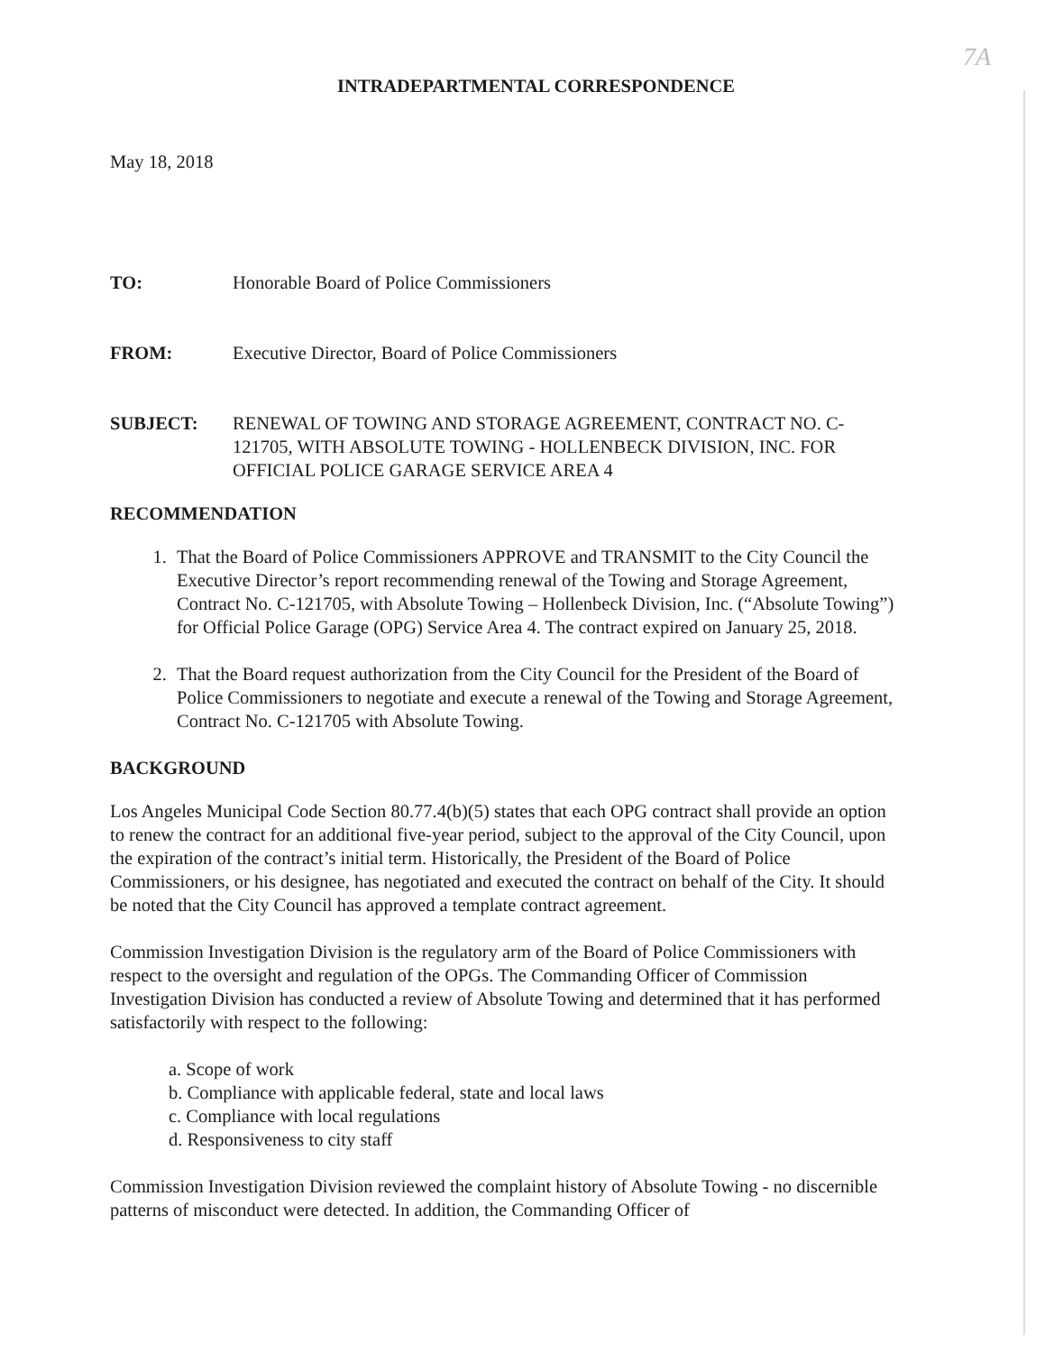7A
INTRADEPARTMENTAL CORRESPONDENCE
May 18, 2018
TO: Honorable Board of Police Commissioners
FROM: Executive Director, Board of Police Commissioners
SUBJECT: RENEWAL OF TOWING AND STORAGE AGREEMENT, CONTRACT NO. C-121705, WITH ABSOLUTE TOWING - HOLLENBECK DIVISION, INC. FOR OFFICIAL POLICE GARAGE SERVICE AREA 4
RECOMMENDATION
1. That the Board of Police Commissioners APPROVE and TRANSMIT to the City Council the Executive Director’s report recommending renewal of the Towing and Storage Agreement, Contract No. C-121705, with Absolute Towing – Hollenbeck Division, Inc. (“Absolute Towing”) for Official Police Garage (OPG) Service Area 4. The contract expired on January 25, 2018.
2. That the Board request authorization from the City Council for the President of the Board of Police Commissioners to negotiate and execute a renewal of the Towing and Storage Agreement, Contract No. C-121705 with Absolute Towing.
BACKGROUND
Los Angeles Municipal Code Section 80.77.4(b)(5) states that each OPG contract shall provide an option to renew the contract for an additional five-year period, subject to the approval of the City Council, upon the expiration of the contract’s initial term. Historically, the President of the Board of Police Commissioners, or his designee, has negotiated and executed the contract on behalf of the City. It should be noted that the City Council has approved a template contract agreement.
Commission Investigation Division is the regulatory arm of the Board of Police Commissioners with respect to the oversight and regulation of the OPGs. The Commanding Officer of Commission Investigation Division has conducted a review of Absolute Towing and determined that it has performed satisfactorily with respect to the following:
a. Scope of work
b. Compliance with applicable federal, state and local laws
c. Compliance with local regulations
d. Responsiveness to city staff
Commission Investigation Division reviewed the complaint history of Absolute Towing - no discernible patterns of misconduct were detected. In addition, the Commanding Officer of